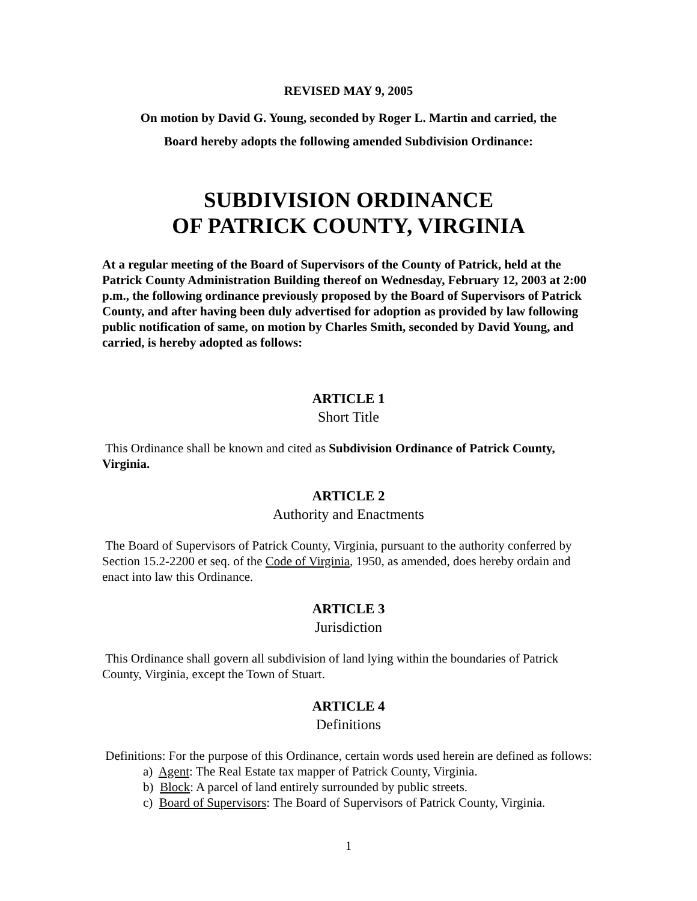REVISED MAY 9, 2005
On motion by David G. Young, seconded by Roger L. Martin and carried, the
Board hereby adopts the following amended Subdivision Ordinance:
SUBDIVISION ORDINANCE
OF PATRICK COUNTY, VIRGINIA
At a regular meeting of the Board of Supervisors of the County of Patrick, held at the Patrick County Administration Building thereof on Wednesday, February 12, 2003 at 2:00 p.m., the following ordinance previously proposed by the Board of Supervisors of Patrick County, and after having been duly advertised for adoption as provided by law following public notification of same, on motion by Charles Smith, seconded by David Young, and carried, is hereby adopted as follows:
ARTICLE 1
Short Title
This Ordinance shall be known and cited as Subdivision Ordinance of Patrick County, Virginia.
ARTICLE 2
Authority and Enactments
The Board of Supervisors of Patrick County, Virginia, pursuant to the authority conferred by Section 15.2-2200 et seq. of the Code of Virginia, 1950, as amended, does hereby ordain and enact into law this Ordinance.
ARTICLE 3
Jurisdiction
This Ordinance shall govern all subdivision of land lying within the boundaries of Patrick County, Virginia, except the Town of Stuart.
ARTICLE 4
Definitions
Definitions: For the purpose of this Ordinance, certain words used herein are defined as follows:
a) Agent: The Real Estate tax mapper of Patrick County, Virginia.
b) Block: A parcel of land entirely surrounded by public streets.
c) Board of Supervisors: The Board of Supervisors of Patrick County, Virginia.
1